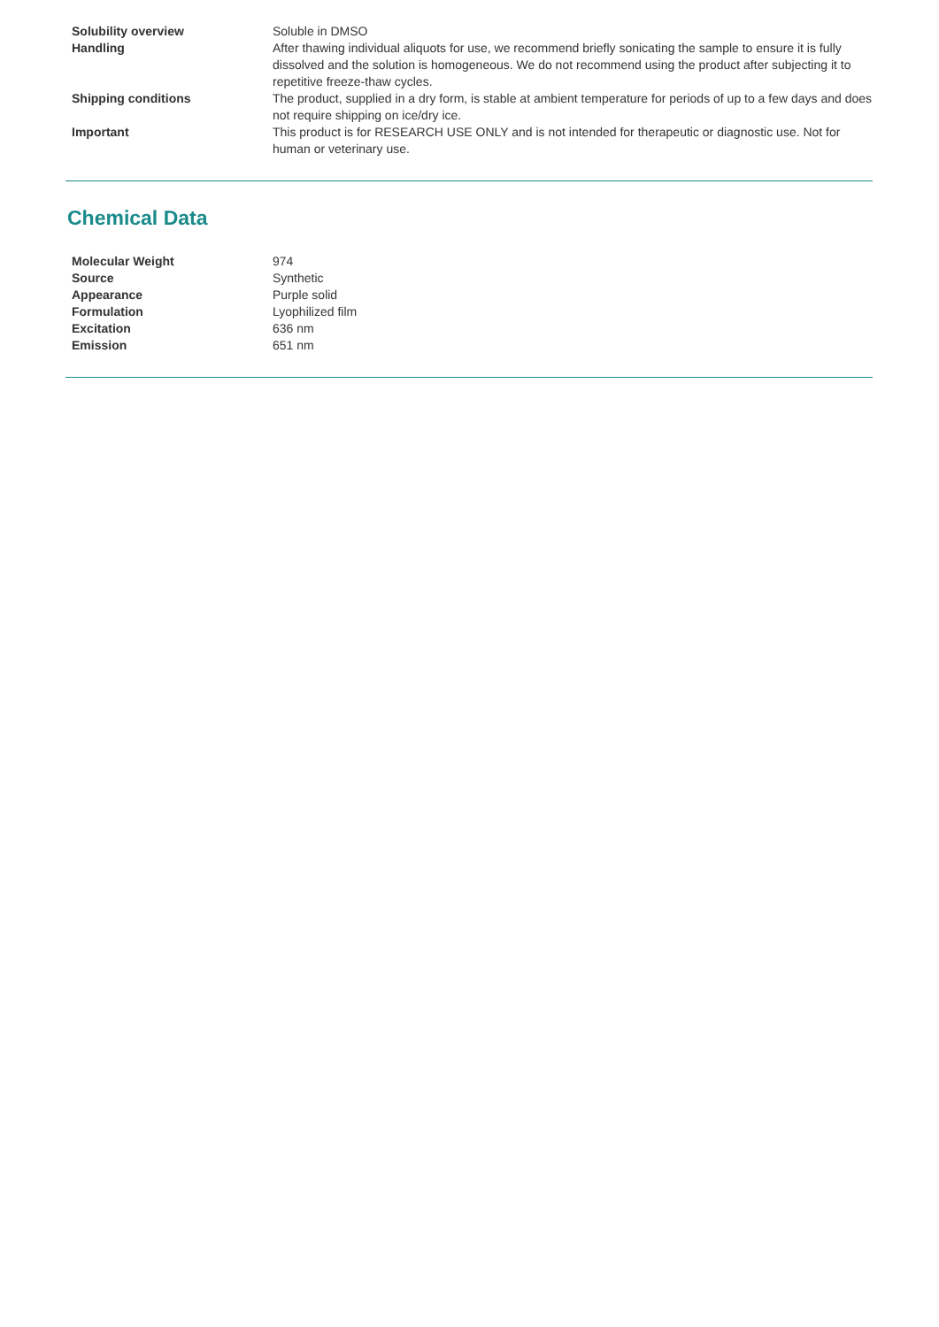| Solubility overview | Soluble in DMSO |
| Handling | After thawing individual aliquots for use, we recommend briefly sonicating the sample to ensure it is fully dissolved and the solution is homogeneous. We do not recommend using the product after subjecting it to repetitive freeze-thaw cycles. |
| Shipping conditions | The product, supplied in a dry form, is stable at ambient temperature for periods of up to a few days and does not require shipping on ice/dry ice. |
| Important | This product is for RESEARCH USE ONLY and is not intended for therapeutic or diagnostic use. Not for human or veterinary use. |
Chemical Data
| Molecular Weight | 974 |
| Source | Synthetic |
| Appearance | Purple solid |
| Formulation | Lyophilized film |
| Excitation | 636 nm |
| Emission | 651 nm |